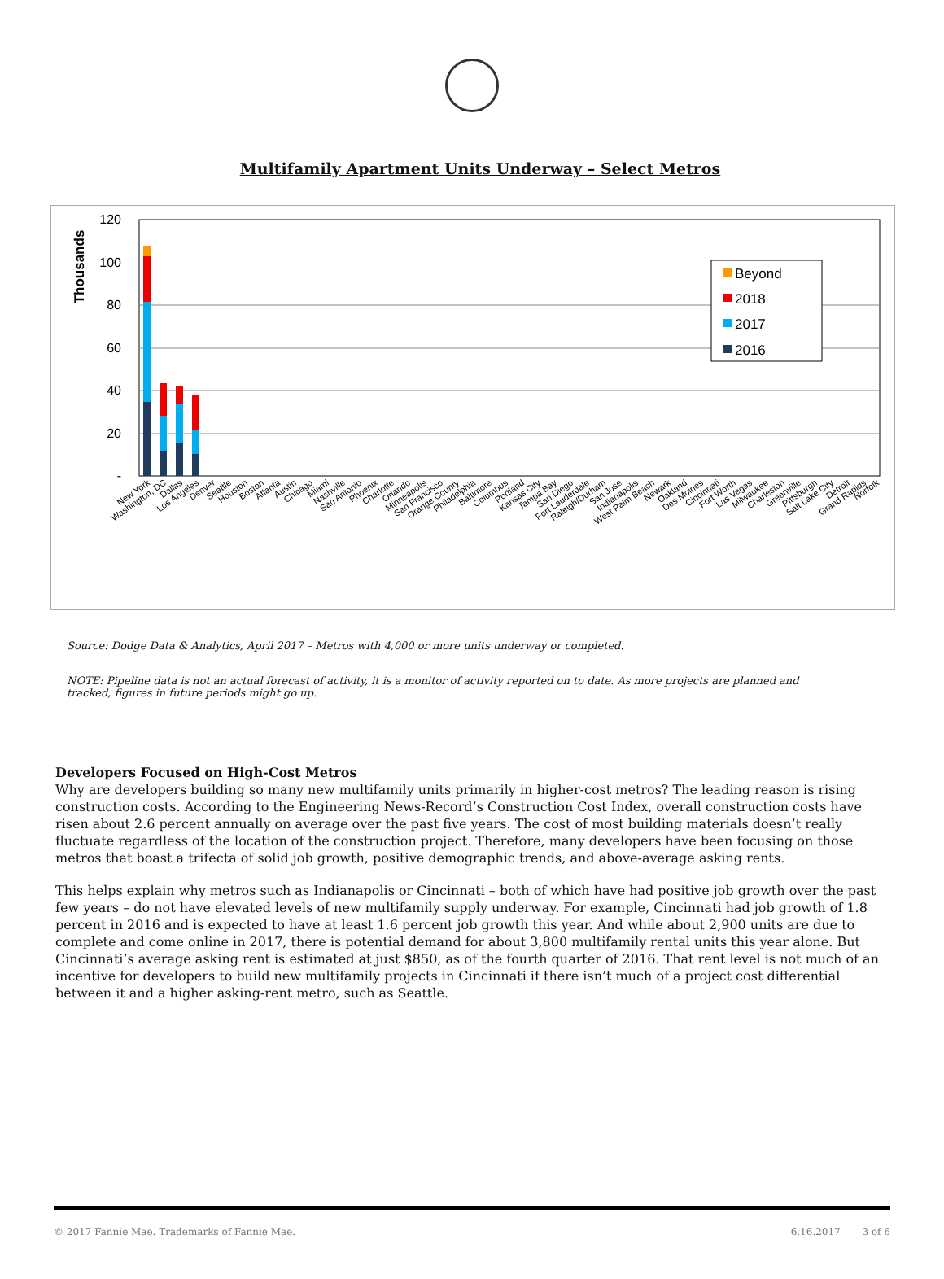Multifamily Apartment Units Underway – Select Metros
Thousands
120
100
80
60
40
20
-
Beyond
2018
2017
2016
New York
Washington, DC
Dallas
Los Angeles
Denver
Seattle
Houston
Boston
Atlanta
Austin
Chicago
Miami
Nashville
San Antonio
Phoenix
Charlotte
Orlando
Minneapolis
San Francisco
Orange County
Philadelphia
Baltimore
Columbus
Portland
Kansas City
Tampa Bay
San Diego
Fort Lauderdale
Raleigh/Durham
San Jose
Indianapolis
West Palm Beach
Newark
Oakland
Des Moines
Cincinnati
Fort Worth
Las Vegas
Milwaukee
Charleston
Greenville
Pittsburgh
Salt Lake City
Detroit
Grand Rapids
Norfolk
Source: Dodge Data & Analytics, April 2017 – Metros with 4,000 or more units underway or completed.
NOTE: Pipeline data is not an actual forecast of activity, it is a monitor of activity reported on to date. As more projects are planned and tracked, figures in future periods might go up.
Developers Focused on High-Cost Metros
Why are developers building so many new multifamily units primarily in higher-cost metros? The leading reason is rising construction costs. According to the Engineering News-Record’s Construction Cost Index, overall construction costs have risen about 2.6 percent annually on average over the past five years. The cost of most building materials doesn’t really fluctuate regardless of the location of the construction project. Therefore, many developers have been focusing on those metros that boast a trifecta of solid job growth, positive demographic trends, and above-average asking rents.
This helps explain why metros such as Indianapolis or Cincinnati – both of which have had positive job growth over the past few years – do not have elevated levels of new multifamily supply underway. For example, Cincinnati had job growth of 1.8 percent in 2016 and is expected to have at least 1.6 percent job growth this year. And while about 2,900 units are due to complete and come online in 2017, there is potential demand for about 3,800 multifamily rental units this year alone. But Cincinnati’s average asking rent is estimated at just $850, as of the fourth quarter of 2016. That rent level is not much of an incentive for developers to build new multifamily projects in Cincinnati if there isn’t much of a project cost differential between it and a higher asking-rent metro, such as Seattle.
© 2017 Fannie Mae. Trademarks of Fannie Mae. 6.16.2017 3 of 6